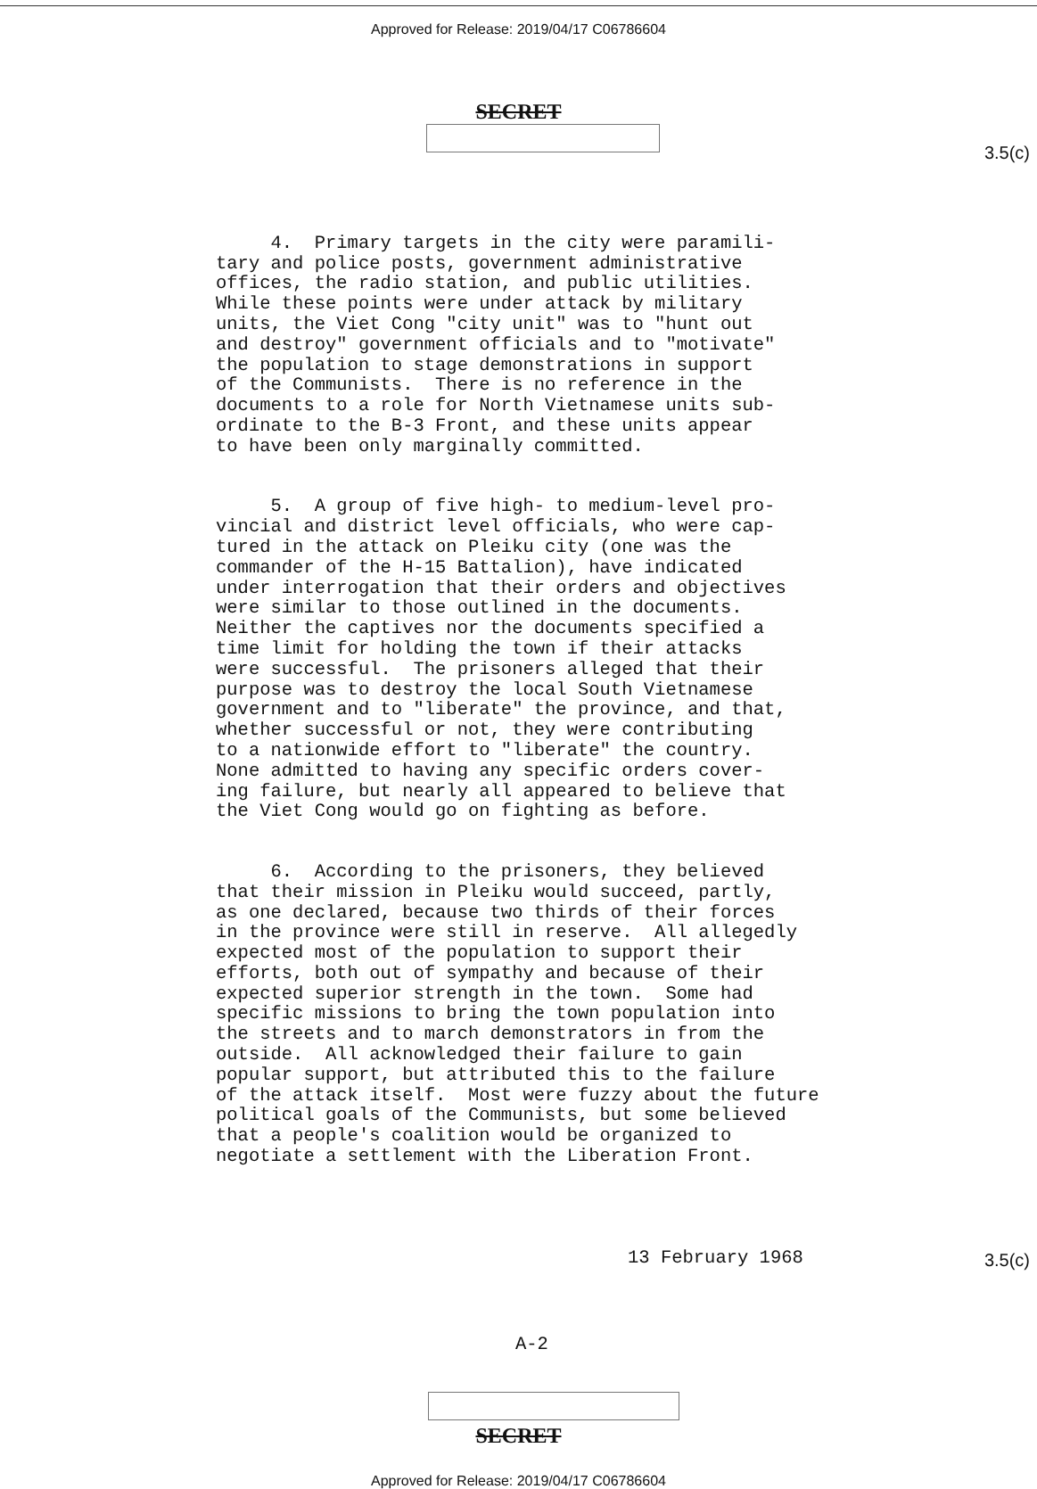Approved for Release: 2019/04/17 C06786604
SECRET
3.5(c)
4. Primary targets in the city were paramili- tary and police posts, government administrative offices, the radio station, and public utilities. While these points were under attack by military units, the Viet Cong "city unit" was to "hunt out and destroy" government officials and to "motivate" the population to stage demonstrations in support of the Communists. There is no reference in the documents to a role for North Vietnamese units sub- ordinate to the B-3 Front, and these units appear to have been only marginally committed.
5. A group of five high- to medium-level pro- vincial and district level officials, who were cap- tured in the attack on Pleiku city (one was the commander of the H-15 Battalion), have indicated under interrogation that their orders and objectives were similar to those outlined in the documents. Neither the captives nor the documents specified a time limit for holding the town if their attacks were successful. The prisoners alleged that their purpose was to destroy the local South Vietnamese government and to "liberate" the province, and that, whether successful or not, they were contributing to a nationwide effort to "liberate" the country. None admitted to having any specific orders cover- ing failure, but nearly all appeared to believe that the Viet Cong would go on fighting as before.
6. According to the prisoners, they believed that their mission in Pleiku would succeed, partly, as one declared, because two thirds of their forces in the province were still in reserve. All allegedly expected most of the population to support their efforts, both out of sympathy and because of their expected superior strength in the town. Some had specific missions to bring the town population into the streets and to march demonstrators in from the outside. All acknowledged their failure to gain popular support, but attributed this to the failure of the attack itself. Most were fuzzy about the future political goals of the Communists, but some believed that a people's coalition would be organized to negotiate a settlement with the Liberation Front.
13 February 1968
A-2
3.5(c)
SECRET
Approved for Release: 2019/04/17 C06786604